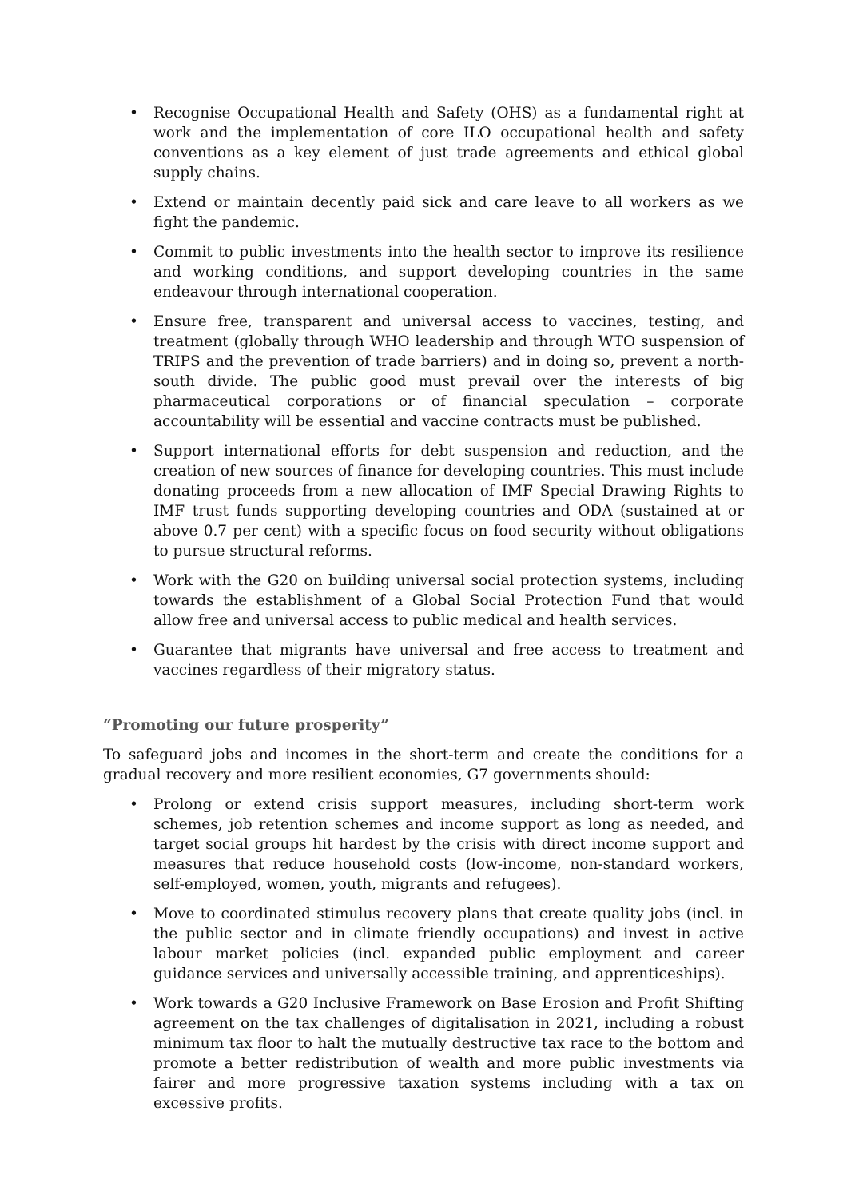• Recognise Occupational Health and Safety (OHS) as a fundamental right at work and the implementation of core ILO occupational health and safety conventions as a key element of just trade agreements and ethical global supply chains.
• Extend or maintain decently paid sick and care leave to all workers as we fight the pandemic.
• Commit to public investments into the health sector to improve its resilience and working conditions, and support developing countries in the same endeavour through international cooperation.
• Ensure free, transparent and universal access to vaccines, testing, and treatment (globally through WHO leadership and through WTO suspension of TRIPS and the prevention of trade barriers) and in doing so, prevent a north-south divide. The public good must prevail over the interests of big pharmaceutical corporations or of financial speculation – corporate accountability will be essential and vaccine contracts must be published.
• Support international efforts for debt suspension and reduction, and the creation of new sources of finance for developing countries. This must include donating proceeds from a new allocation of IMF Special Drawing Rights to IMF trust funds supporting developing countries and ODA (sustained at or above 0.7 per cent) with a specific focus on food security without obligations to pursue structural reforms.
• Work with the G20 on building universal social protection systems, including towards the establishment of a Global Social Protection Fund that would allow free and universal access to public medical and health services.
• Guarantee that migrants have universal and free access to treatment and vaccines regardless of their migratory status.
“Promoting our future prosperity”
To safeguard jobs and incomes in the short-term and create the conditions for a gradual recovery and more resilient economies, G7 governments should:
• Prolong or extend crisis support measures, including short-term work schemes, job retention schemes and income support as long as needed, and target social groups hit hardest by the crisis with direct income support and measures that reduce household costs (low-income, non-standard workers, self-employed, women, youth, migrants and refugees).
• Move to coordinated stimulus recovery plans that create quality jobs (incl. in the public sector and in climate friendly occupations) and invest in active labour market policies (incl. expanded public employment and career guidance services and universally accessible training, and apprenticeships).
• Work towards a G20 Inclusive Framework on Base Erosion and Profit Shifting agreement on the tax challenges of digitalisation in 2021, including a robust minimum tax floor to halt the mutually destructive tax race to the bottom and promote a better redistribution of wealth and more public investments via fairer and more progressive taxation systems including with a tax on excessive profits.